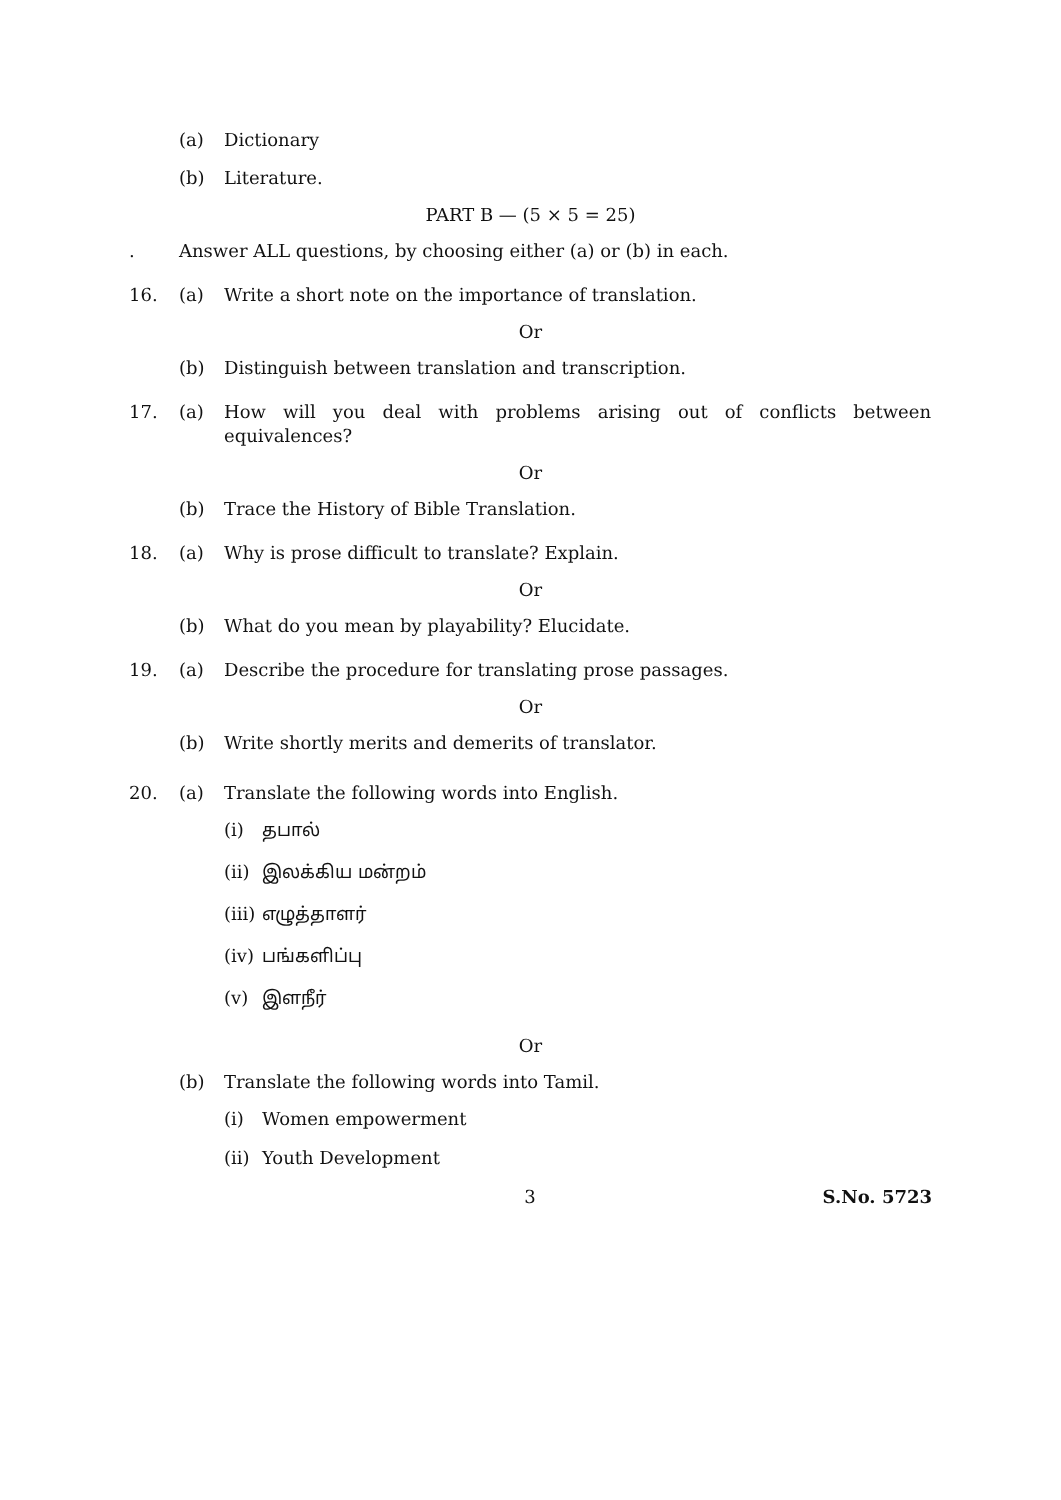(a) Dictionary
(b) Literature.
PART B — (5 × 5 = 25)
. Answer ALL questions, by choosing either (a) or (b) in each.
16. (a) Write a short note on the importance of translation.
Or
(b) Distinguish between translation and transcription.
17. (a) How will you deal with problems arising out of conflicts between equivalences?
Or
(b) Trace the History of Bible Translation.
18. (a) Why is prose difficult to translate? Explain.
Or
(b) What do you mean by playability? Elucidate.
19. (a) Describe the procedure for translating prose passages.
Or
(b) Write shortly merits and demerits of translator.
20. (a) Translate the following words into English.
(i) தபால்
(ii) இலக்கிய மன்றம்
(iii) எழுத்தாளர்
(iv) பங்களிப்பு
(v) இளநீர்
Or
(b) Translate the following words into Tamil.
(i) Women empowerment
(ii) Youth Development
3 S.No. 5723